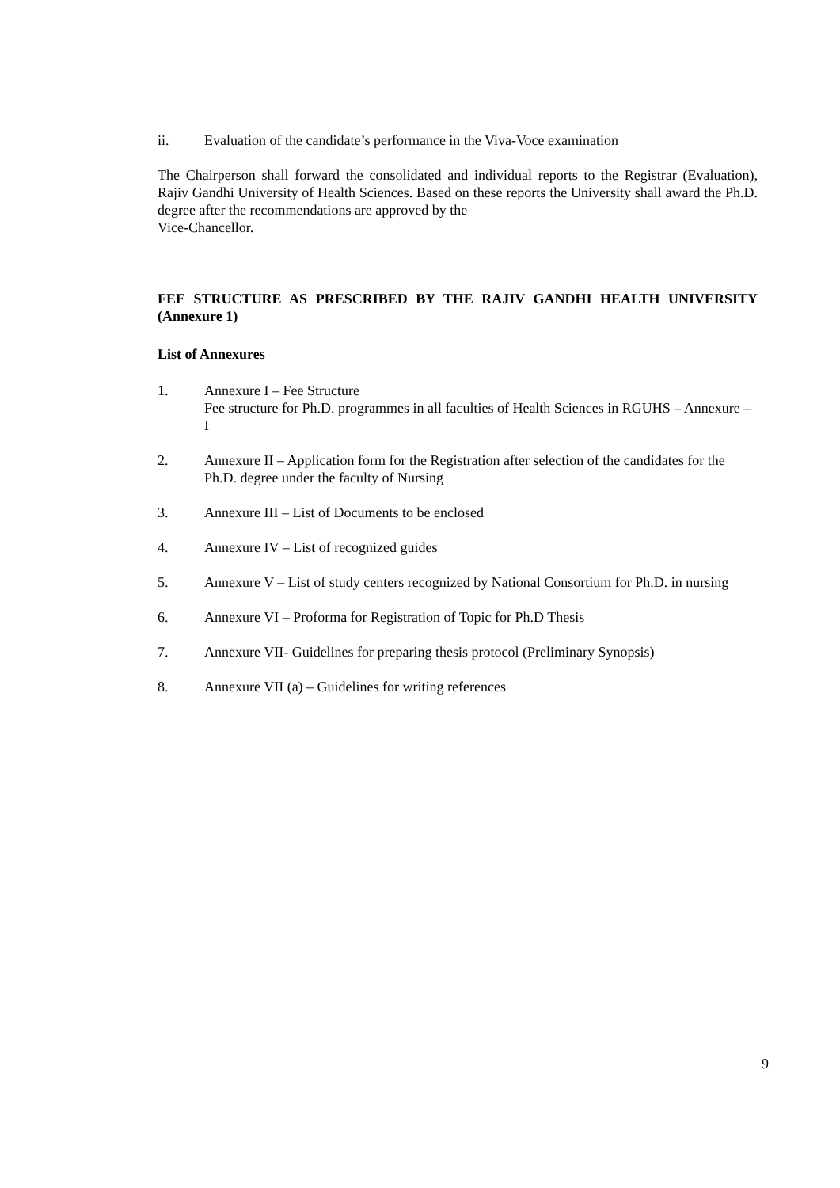ii. Evaluation of the candidate’s performance in the Viva-Voce examination
The Chairperson shall forward the consolidated and individual reports to the Registrar (Evaluation), Rajiv Gandhi University of Health Sciences. Based on these reports the University shall award the Ph.D. degree after the recommendations are approved by the
Vice-Chancellor.
FEE STRUCTURE AS PRESCRIBED BY THE RAJIV GANDHI HEALTH UNIVERSITY (Annexure 1)
List of Annexures
1. Annexure I – Fee Structure
Fee structure for Ph.D. programmes in all faculties of Health Sciences in RGUHS – Annexure – I
2. Annexure II – Application form for the Registration after selection of the candidates for the Ph.D. degree under the faculty of Nursing
3. Annexure III – List of Documents to be enclosed
4. Annexure IV – List of recognized guides
5. Annexure V – List of study centers recognized by National Consortium for Ph.D. in nursing
6. Annexure VI – Proforma for Registration of Topic for Ph.D Thesis
7. Annexure VII- Guidelines for preparing thesis protocol (Preliminary Synopsis)
8. Annexure VII (a) – Guidelines for writing references
9